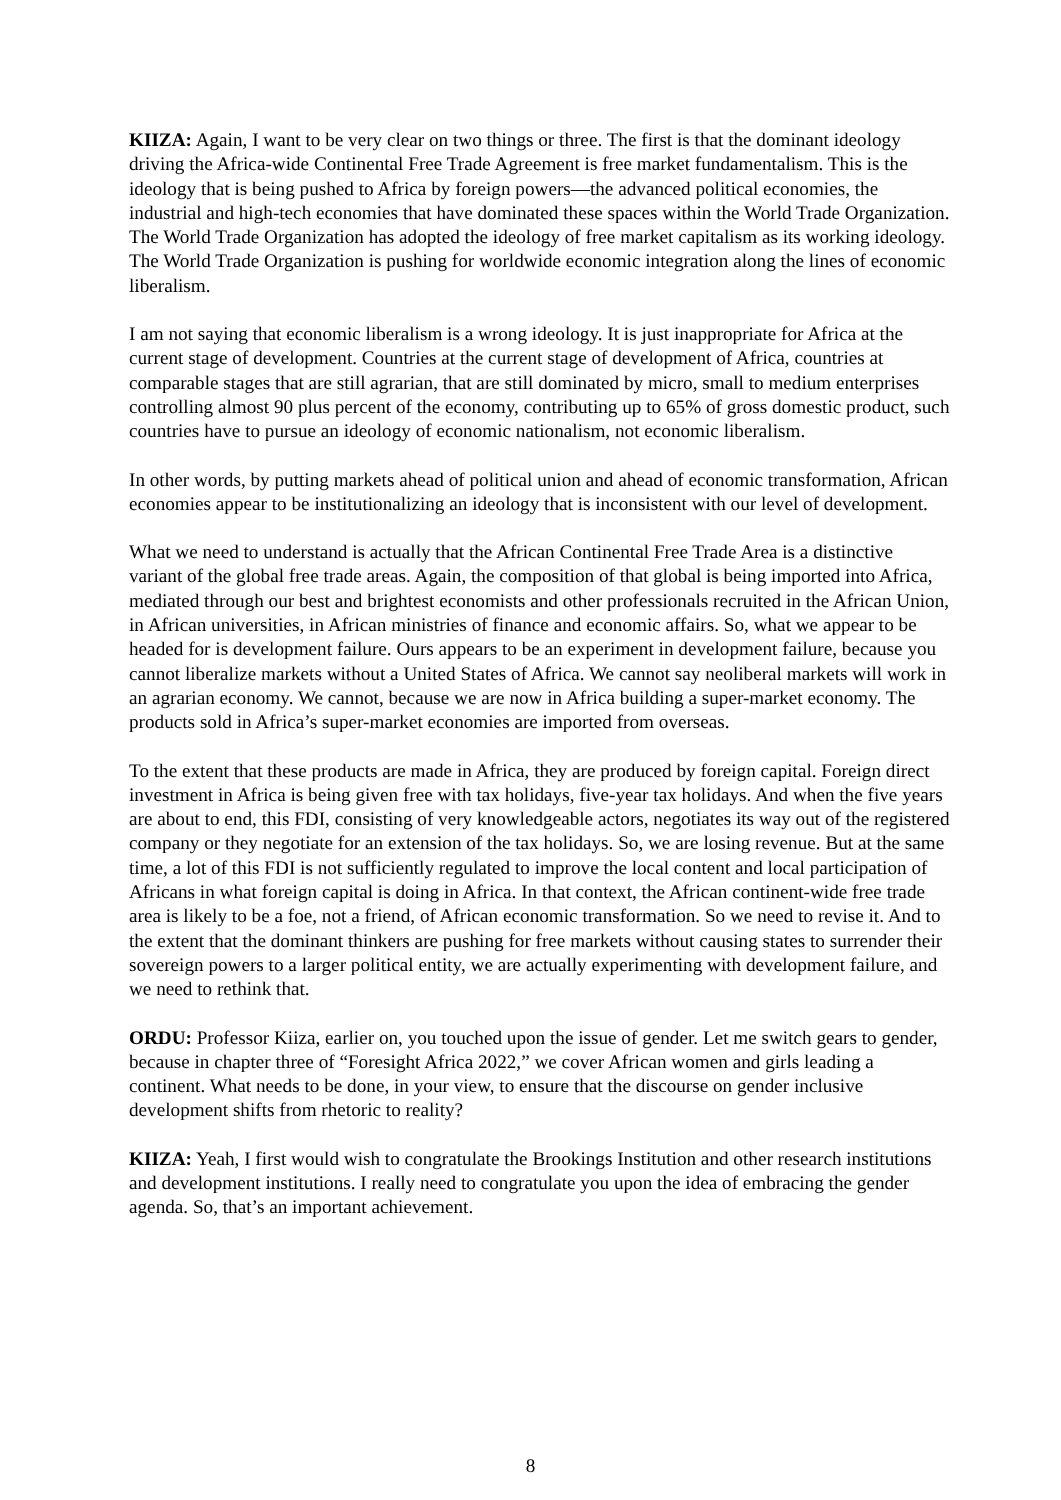KIIZA: Again, I want to be very clear on two things or three. The first is that the dominant ideology driving the Africa-wide Continental Free Trade Agreement is free market fundamentalism. This is the ideology that is being pushed to Africa by foreign powers—the advanced political economies, the industrial and high-tech economies that have dominated these spaces within the World Trade Organization. The World Trade Organization has adopted the ideology of free market capitalism as its working ideology. The World Trade Organization is pushing for worldwide economic integration along the lines of economic liberalism.
I am not saying that economic liberalism is a wrong ideology. It is just inappropriate for Africa at the current stage of development. Countries at the current stage of development of Africa, countries at comparable stages that are still agrarian, that are still dominated by micro, small to medium enterprises controlling almost 90 plus percent of the economy, contributing up to 65% of gross domestic product, such countries have to pursue an ideology of economic nationalism, not economic liberalism.
In other words, by putting markets ahead of political union and ahead of economic transformation, African economies appear to be institutionalizing an ideology that is inconsistent with our level of development.
What we need to understand is actually that the African Continental Free Trade Area is a distinctive variant of the global free trade areas. Again, the composition of that global is being imported into Africa, mediated through our best and brightest economists and other professionals recruited in the African Union, in African universities, in African ministries of finance and economic affairs. So, what we appear to be headed for is development failure. Ours appears to be an experiment in development failure, because you cannot liberalize markets without a United States of Africa. We cannot say neoliberal markets will work in an agrarian economy. We cannot, because we are now in Africa building a super-market economy. The products sold in Africa’s super-market economies are imported from overseas.
To the extent that these products are made in Africa, they are produced by foreign capital. Foreign direct investment in Africa is being given free with tax holidays, five-year tax holidays. And when the five years are about to end, this FDI, consisting of very knowledgeable actors, negotiates its way out of the registered company or they negotiate for an extension of the tax holidays. So, we are losing revenue. But at the same time, a lot of this FDI is not sufficiently regulated to improve the local content and local participation of Africans in what foreign capital is doing in Africa. In that context, the African continent-wide free trade area is likely to be a foe, not a friend, of African economic transformation. So we need to revise it. And to the extent that the dominant thinkers are pushing for free markets without causing states to surrender their sovereign powers to a larger political entity, we are actually experimenting with development failure, and we need to rethink that.
ORDU: Professor Kiiza, earlier on, you touched upon the issue of gender. Let me switch gears to gender, because in chapter three of “Foresight Africa 2022,” we cover African women and girls leading a continent. What needs to be done, in your view, to ensure that the discourse on gender inclusive development shifts from rhetoric to reality?
KIIZA: Yeah, I first would wish to congratulate the Brookings Institution and other research institutions and development institutions. I really need to congratulate you upon the idea of embracing the gender agenda. So, that’s an important achievement.
8